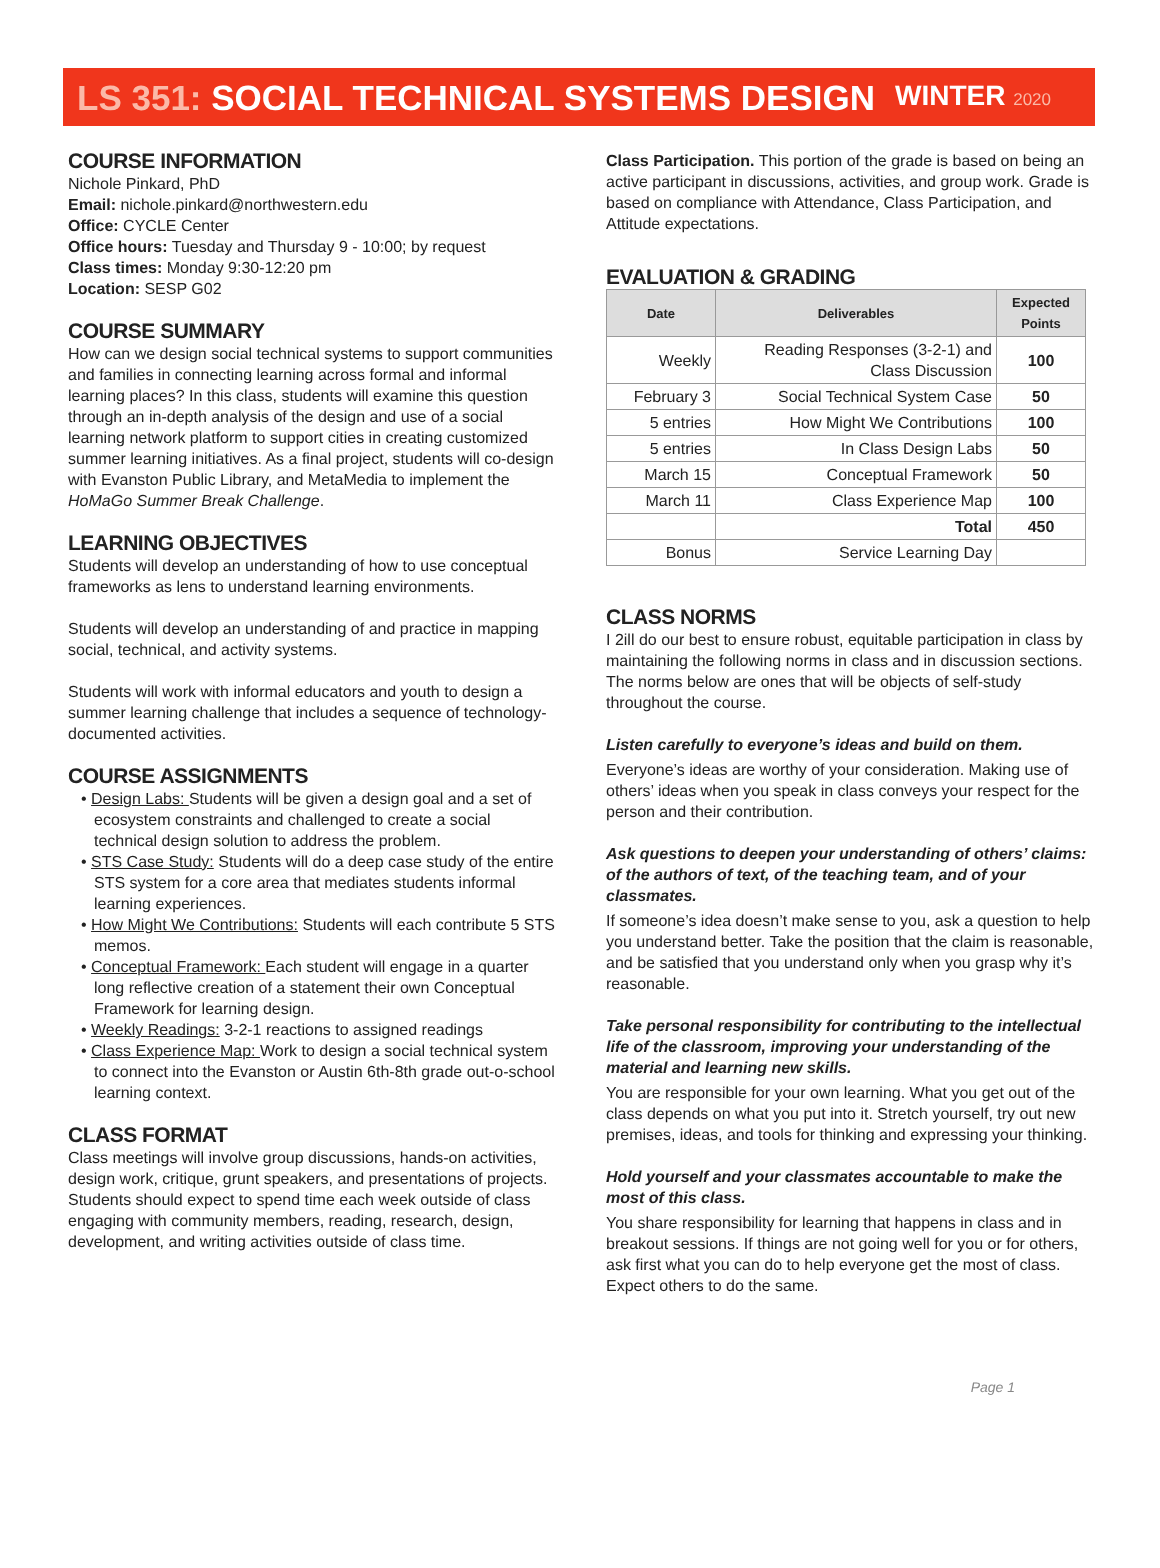LS 351: SOCIAL TECHNICAL SYSTEMS DESIGN WINTER 2020
COURSE INFORMATION
Nichole Pinkard, PhD
Email: nichole.pinkard@northwestern.edu
Office: CYCLE Center
Office hours: Tuesday and Thursday 9 - 10:00; by request
Class times: Monday 9:30-12:20 pm
Location: SESP G02
COURSE SUMMARY
How can we design social technical systems to support communities and families in connecting learning across formal and informal learning places? In this class, students will examine this question through an in-depth analysis of the design and use of a social learning network platform to support cities in creating customized summer learning initiatives. As a final project, students will co-design with Evanston Public Library, and MetaMedia to implement the HoMaGo Summer Break Challenge.
LEARNING OBJECTIVES
Students will develop an understanding of how to use conceptual frameworks as lens to understand learning environments.
Students will develop an understanding of and practice in mapping social, technical, and activity systems.
Students will work with informal educators and youth to design a summer learning challenge that includes a sequence of technology-documented activities.
COURSE ASSIGNMENTS
• Design Labs: Students will be given a design goal and a set of ecosystem constraints and challenged to create a social technical design solution to address the problem.
• STS Case Study: Students will do a deep case study of the entire STS system for a core area that mediates students informal learning experiences.
• How Might We Contributions: Students will each contribute 5 STS memos.
• Conceptual Framework: Each student will engage in a quarter long reflective creation of a statement their own Conceptual Framework for learning design.
• Weekly Readings: 3-2-1 reactions to assigned readings
• Class Experience Map: Work to design a social technical system to connect into the Evanston or Austin 6th-8th grade out-o-school learning context.
CLASS FORMAT
Class meetings will involve group discussions, hands-on activities, design work, critique, grunt speakers, and presentations of projects.
Students should expect to spend time each week outside of class engaging with community members, reading, research, design, development, and writing activities outside of class time.
Class Participation. This portion of the grade is based on being an active participant in discussions, activities, and group work. Grade is based on compliance with Attendance, Class Participation, and Attitude expectations.
EVALUATION & GRADING
| Date | Deliverables | Expected Points |
| --- | --- | --- |
| Weekly | Reading Responses (3-2-1) and Class Discussion | 100 |
| February 3 | Social Technical System Case | 50 |
| 5 entries | How Might We Contributions | 100 |
| 5 entries | In Class Design Labs | 50 |
| March 15 | Conceptual Framework | 50 |
| March 11 | Class Experience Map | 100 |
| | Total | 450 |
| Bonus | Service Learning Day | |
CLASS NORMS
I 2ill do our best to ensure robust, equitable participation in class by maintaining the following norms in class and in discussion sections. The norms below are ones that will be objects of self-study throughout the course.
Listen carefully to everyone’s ideas and build on them.
Everyone’s ideas are worthy of your consideration. Making use of others’ ideas when you speak in class conveys your respect for the person and their contribution.
Ask questions to deepen your understanding of others’ claims: of the authors of text, of the teaching team, and of your classmates.
If someone’s idea doesn’t make sense to you, ask a question to help you understand better. Take the position that the claim is reasonable, and be satisfied that you understand only when you grasp why it’s reasonable.
Take personal responsibility for contributing to the intellectual life of the classroom, improving your understanding of the material and learning new skills.
You are responsible for your own learning. What you get out of the class depends on what you put into it. Stretch yourself, try out new premises, ideas, and tools for thinking and expressing your thinking.
Hold yourself and your classmates accountable to make the most of this class.
You share responsibility for learning that happens in class and in breakout sessions. If things are not going well for you or for others, ask first what you can do to help everyone get the most of class. Expect others to do the same.
Page 1